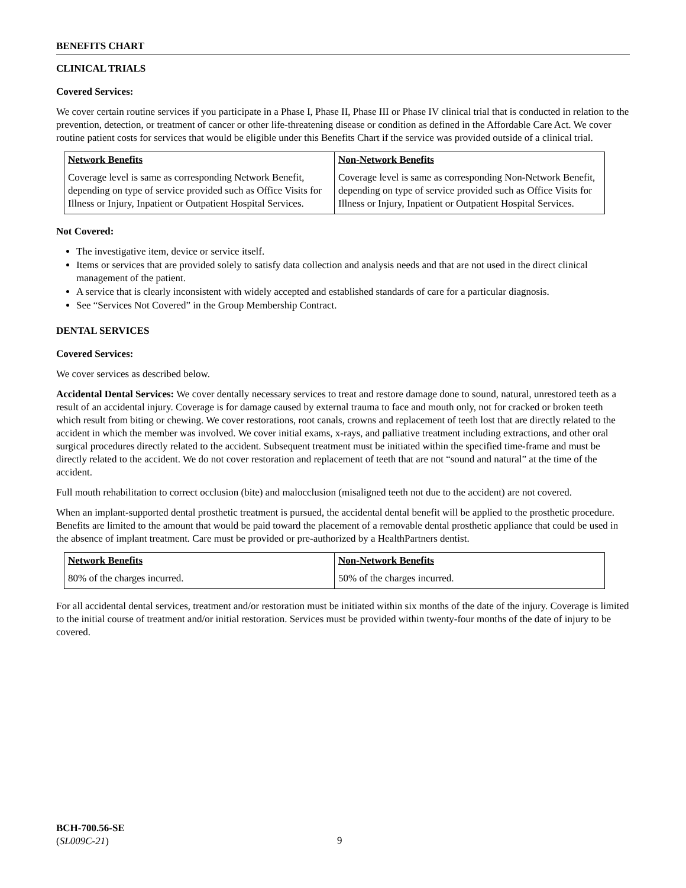BENEFITS CHART
CLINICAL TRIALS
Covered Services:
We cover certain routine services if you participate in a Phase I, Phase II, Phase III or Phase IV clinical trial that is conducted in relation to the prevention, detection, or treatment of cancer or other life-threatening disease or condition as defined in the Affordable Care Act. We cover routine patient costs for services that would be eligible under this Benefits Chart if the service was provided outside of a clinical trial.
| Network Benefits | Non-Network Benefits |
| --- | --- |
| Coverage level is same as corresponding Network Benefit, depending on type of service provided such as Office Visits for Illness or Injury, Inpatient or Outpatient Hospital Services. | Coverage level is same as corresponding Non-Network Benefit, depending on type of service provided such as Office Visits for Illness or Injury, Inpatient or Outpatient Hospital Services. |
Not Covered:
The investigative item, device or service itself.
Items or services that are provided solely to satisfy data collection and analysis needs and that are not used in the direct clinical management of the patient.
A service that is clearly inconsistent with widely accepted and established standards of care for a particular diagnosis.
See “Services Not Covered” in the Group Membership Contract.
DENTAL SERVICES
Covered Services:
We cover services as described below.
Accidental Dental Services: We cover dentally necessary services to treat and restore damage done to sound, natural, unrestored teeth as a result of an accidental injury. Coverage is for damage caused by external trauma to face and mouth only, not for cracked or broken teeth which result from biting or chewing. We cover restorations, root canals, crowns and replacement of teeth lost that are directly related to the accident in which the member was involved. We cover initial exams, x-rays, and palliative treatment including extractions, and other oral surgical procedures directly related to the accident. Subsequent treatment must be initiated within the specified time-frame and must be directly related to the accident. We do not cover restoration and replacement of teeth that are not “sound and natural” at the time of the accident.
Full mouth rehabilitation to correct occlusion (bite) and malocclusion (misaligned teeth not due to the accident) are not covered.
When an implant-supported dental prosthetic treatment is pursued, the accidental dental benefit will be applied to the prosthetic procedure. Benefits are limited to the amount that would be paid toward the placement of a removable dental prosthetic appliance that could be used in the absence of implant treatment. Care must be provided or pre-authorized by a HealthPartners dentist.
| Network Benefits | Non-Network Benefits |
| --- | --- |
| 80% of the charges incurred. | 50% of the charges incurred. |
For all accidental dental services, treatment and/or restoration must be initiated within six months of the date of the injury. Coverage is limited to the initial course of treatment and/or initial restoration. Services must be provided within twenty-four months of the date of injury to be covered.
BCH-700.56-SE
(SL009C-21)
9